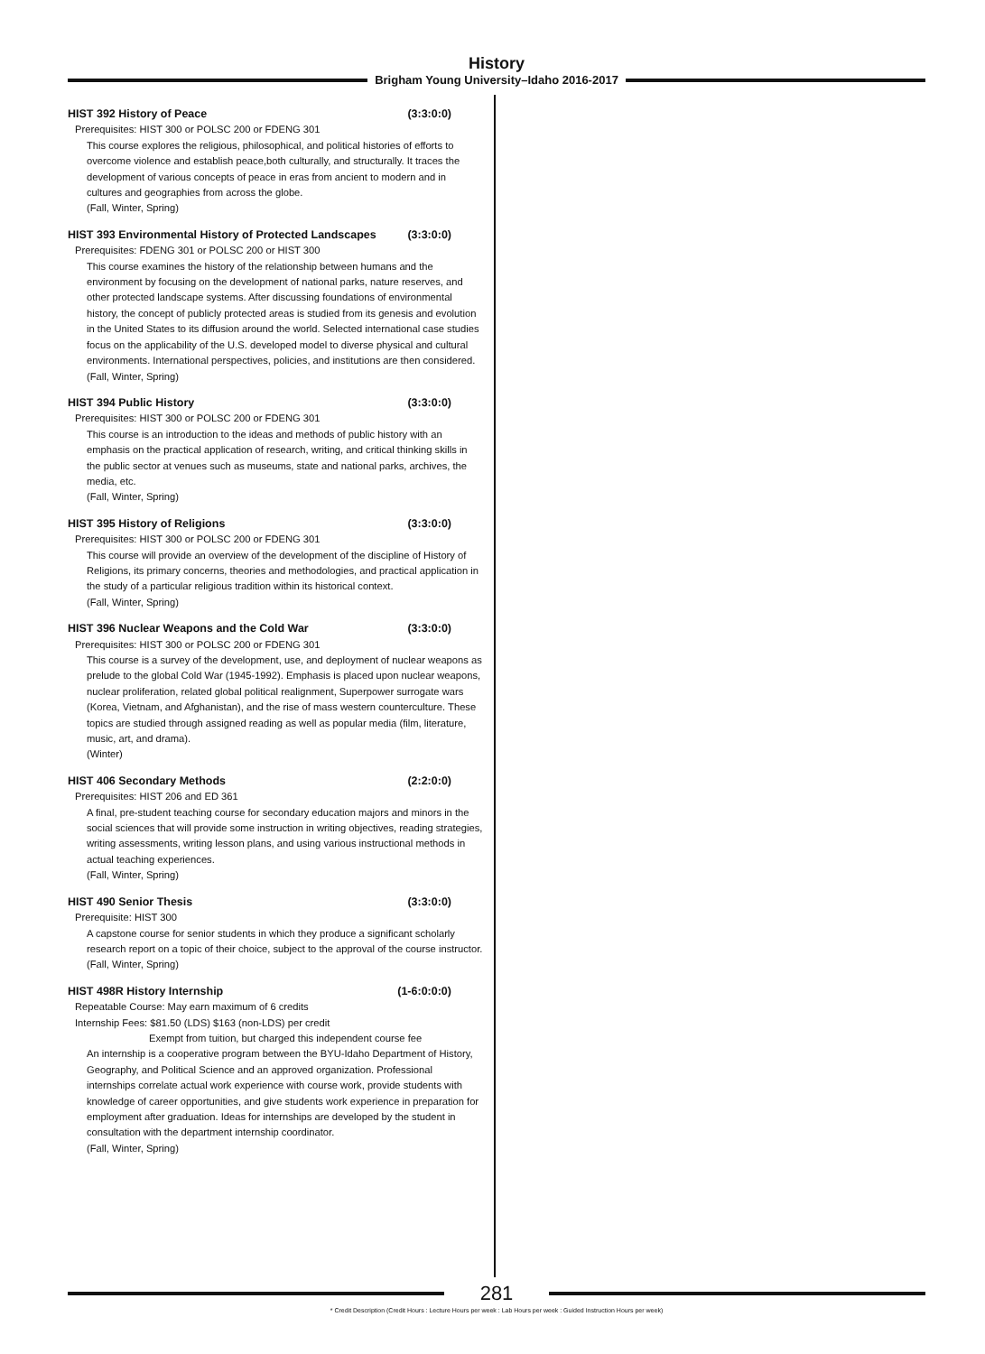History
Brigham Young University–Idaho 2016-2017
HIST 392 History of Peace (3:3:0:0)
Prerequisites: HIST 300 or POLSC 200 or FDENG 301
This course explores the religious, philosophical, and political histories of efforts to overcome violence and establish peace,both culturally, and structurally. It traces the development of various concepts of peace in eras from ancient to modern and in cultures and geographies from across the globe.
(Fall, Winter, Spring)
HIST 393 Environmental History of Protected Landscapes (3:3:0:0)
Prerequisites: FDENG 301 or POLSC 200 or HIST 300
This course examines the history of the relationship between humans and the environment by focusing on the development of national parks, nature reserves, and other protected landscape systems. After discussing foundations of environmental history, the concept of publicly protected areas is studied from its genesis and evolution in the United States to its diffusion around the world. Selected international case studies focus on the applicability of the U.S. developed model to diverse physical and cultural environments. International perspectives, policies, and institutions are then considered.
(Fall, Winter, Spring)
HIST 394 Public History (3:3:0:0)
Prerequisites: HIST 300 or POLSC 200 or FDENG 301
This course is an introduction to the ideas and methods of public history with an emphasis on the practical application of research, writing, and critical thinking skills in the public sector at venues such as museums, state and national parks, archives, the media, etc.
(Fall, Winter, Spring)
HIST 395 History of Religions (3:3:0:0)
Prerequisites: HIST 300 or POLSC 200 or FDENG 301
This course will provide an overview of the development of the discipline of History of Religions, its primary concerns, theories and methodologies, and practical application in the study of a particular religious tradition within its historical context.
(Fall, Winter, Spring)
HIST 396 Nuclear Weapons and the Cold War (3:3:0:0)
Prerequisites: HIST 300 or POLSC 200 or FDENG 301
This course is a survey of the development, use, and deployment of nuclear weapons as prelude to the global Cold War (1945-1992). Emphasis is placed upon nuclear weapons, nuclear proliferation, related global political realignment, Superpower surrogate wars (Korea, Vietnam, and Afghanistan), and the rise of mass western counterculture. These topics are studied through assigned reading as well as popular media (film, literature, music, art, and drama).
(Winter)
HIST 406 Secondary Methods (2:2:0:0)
Prerequisites: HIST 206 and ED 361
A final, pre-student teaching course for secondary education majors and minors in the social sciences that will provide some instruction in writing objectives, reading strategies, writing assessments, writing lesson plans, and using various instructional methods in actual teaching experiences.
(Fall, Winter, Spring)
HIST 490 Senior Thesis (3:3:0:0)
Prerequisite: HIST 300
A capstone course for senior students in which they produce a significant scholarly research report on a topic of their choice, subject to the approval of the course instructor.
(Fall, Winter, Spring)
HIST 498R History Internship (1-6:0:0:0)
Repeatable Course: May earn maximum of 6 credits
Internship Fees: $81.50 (LDS) $163 (non-LDS) per credit
Exempt from tuition, but charged this independent course fee
An internship is a cooperative program between the BYU-Idaho Department of History, Geography, and Political Science and an approved organization. Professional internships correlate actual work experience with course work, provide students with knowledge of career opportunities, and give students work experience in preparation for employment after graduation. Ideas for internships are developed by the student in consultation with the department internship coordinator.
(Fall, Winter, Spring)
281
* Credit Description (Credit Hours : Lecture Hours per week : Lab Hours per week : Guided Instruction Hours per week)